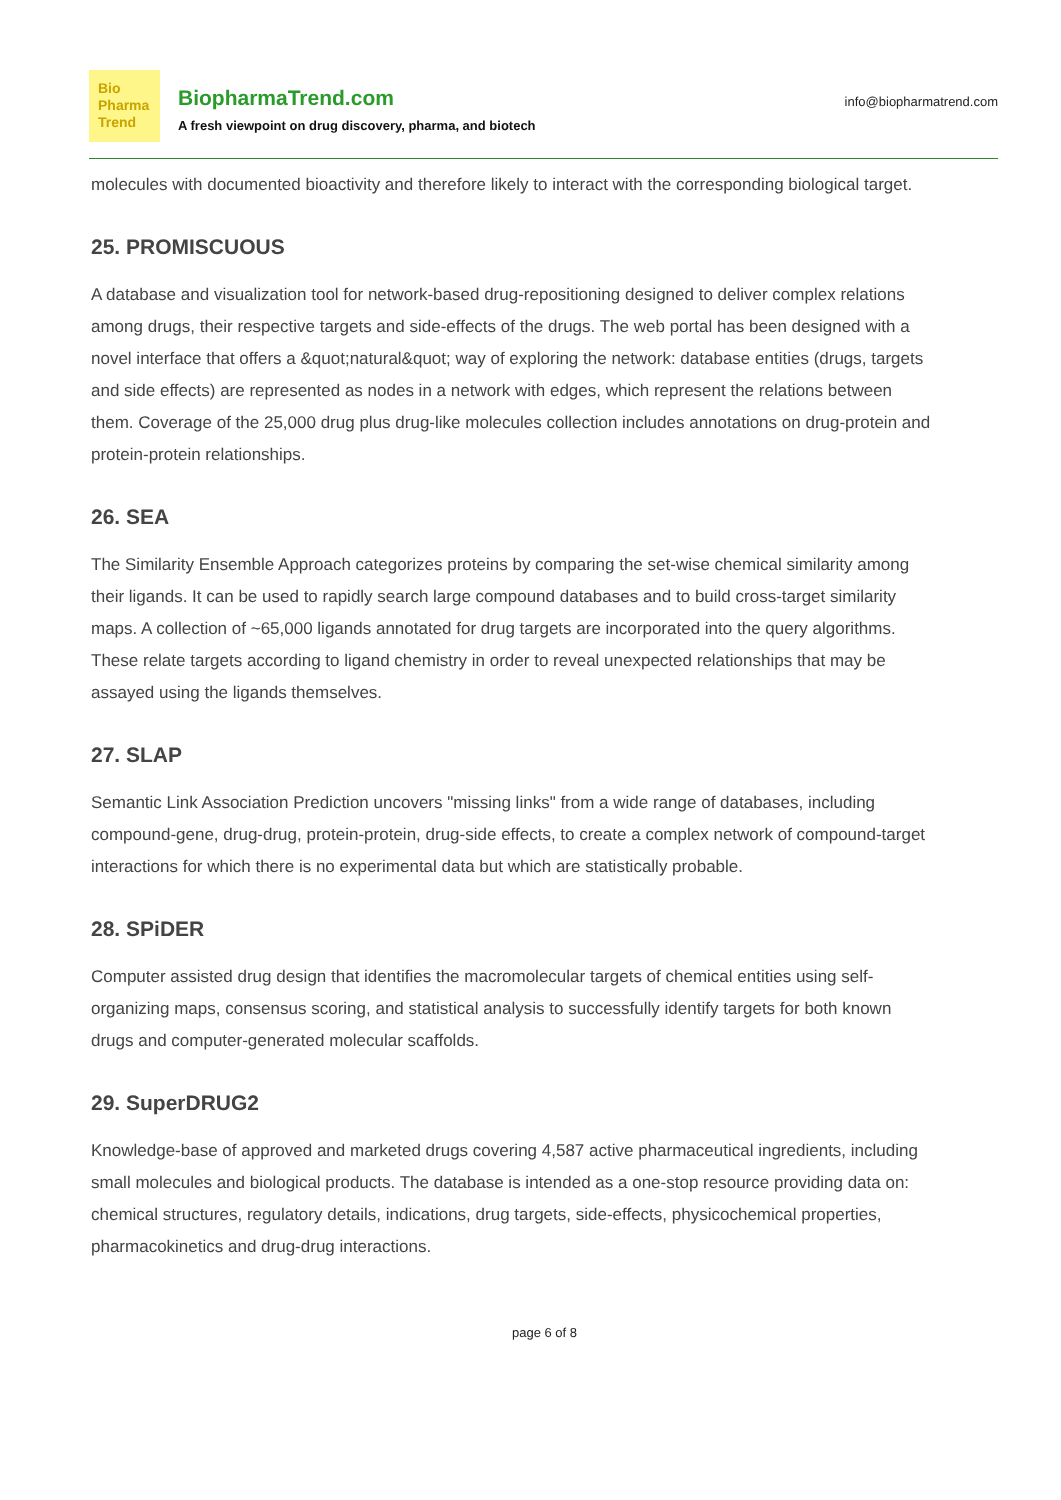Bio
Pharma
Trend
BiopharmaTrend.com
A fresh viewpoint on drug discovery, pharma, and biotech
info@biopharmatrend.com
molecules with documented bioactivity and therefore likely to interact with the corresponding biological target.
25. PROMISCUOUS
A database and visualization tool for network-based drug-repositioning designed to deliver complex relations among drugs, their respective targets and side-effects of the drugs. The web portal has been designed with a novel interface that offers a &quot;natural&quot; way of exploring the network: database entities (drugs, targets and side effects) are represented as nodes in a network with edges, which represent the relations between them. Coverage of the 25,000 drug plus drug-like molecules collection includes annotations on drug-protein and protein-protein relationships.
26. SEA
The Similarity Ensemble Approach categorizes proteins by comparing the set-wise chemical similarity among their ligands. It can be used to rapidly search large compound databases and to build cross-target similarity maps. A collection of ~65,000 ligands annotated for drug targets are incorporated into the query algorithms. These relate targets according to ligand chemistry in order to reveal unexpected relationships that may be assayed using the ligands themselves.
27. SLAP
Semantic Link Association Prediction uncovers "missing links" from a wide range of databases, including compound-gene, drug-drug, protein-protein, drug-side effects, to create a complex network of compound-target interactions for which there is no experimental data but which are statistically probable.
28. SPiDER
Computer assisted drug design that identifies the macromolecular targets of chemical entities using self-organizing maps, consensus scoring, and statistical analysis to successfully identify targets for both known drugs and computer-generated molecular scaffolds.
29. SuperDRUG2
Knowledge-base of approved and marketed drugs covering 4,587 active pharmaceutical ingredients, including small molecules and biological products. The database is intended as a one-stop resource providing data on: chemical structures, regulatory details, indications, drug targets, side-effects, physicochemical properties, pharmacokinetics and drug-drug interactions.
page 6 of 8